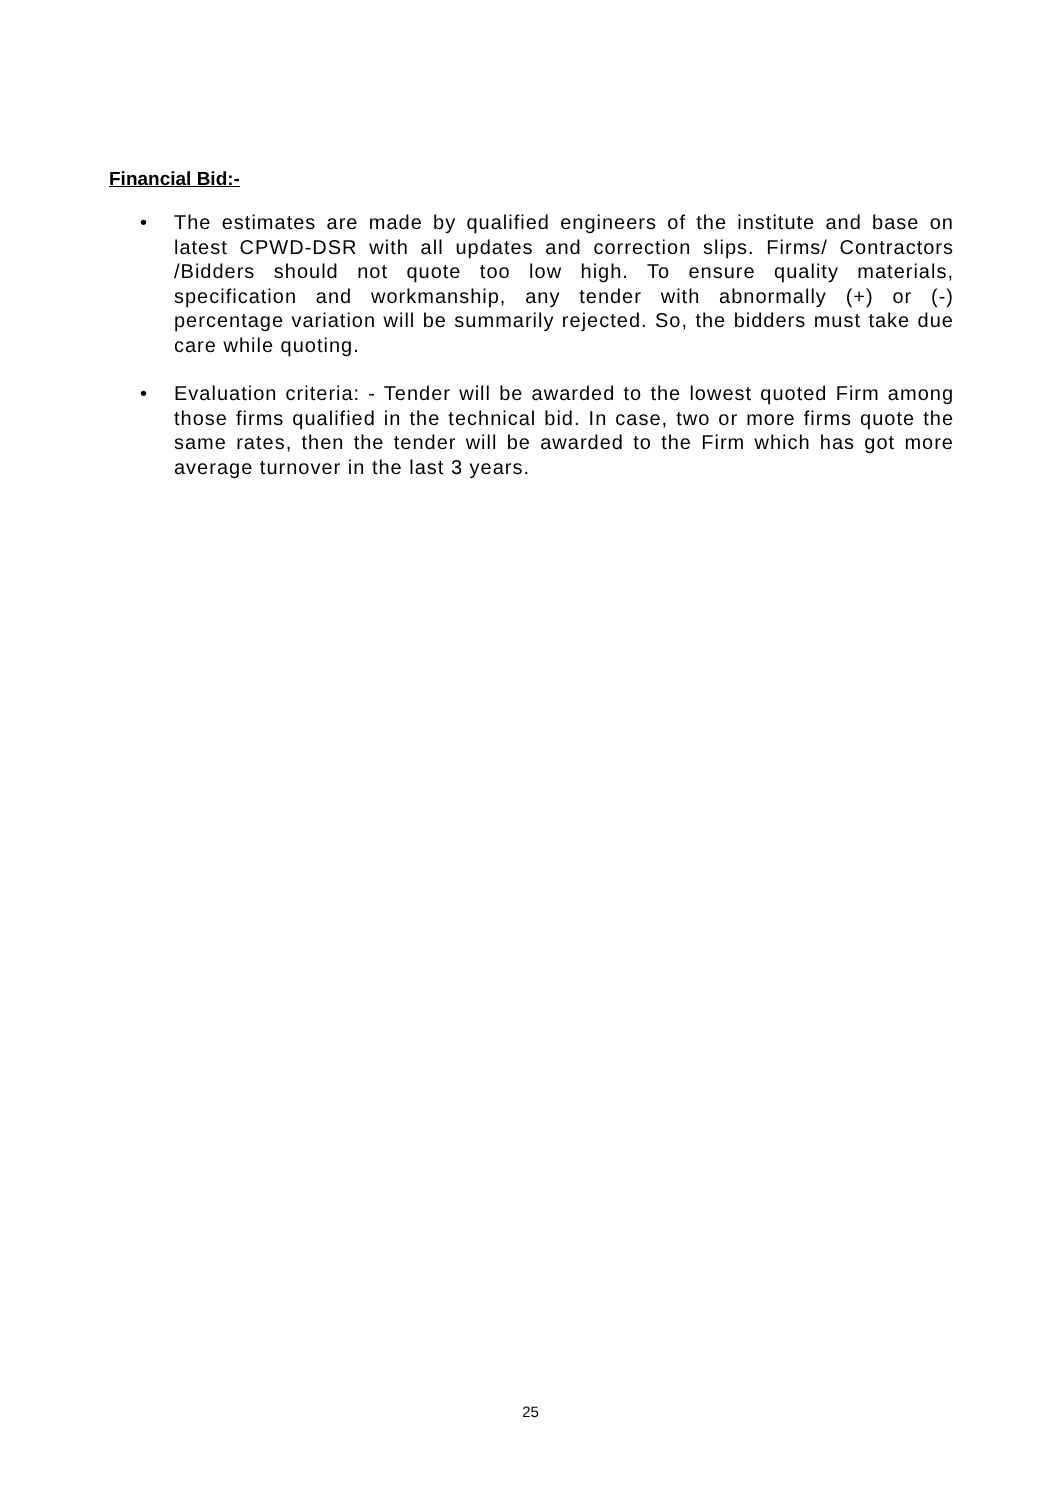Financial Bid:-
• The estimates are made by qualified engineers of the institute and base on latest CPWD-DSR with all updates and correction slips. Firms/ Contractors /Bidders should not quote too low high. To ensure quality materials, specification and workmanship, any tender with abnormally (+) or (-) percentage variation will be summarily rejected. So, the bidders must take due care while quoting.
• Evaluation criteria: - Tender will be awarded to the lowest quoted Firm among those firms qualified in the technical bid. In case, two or more firms quote the same rates, then the tender will be awarded to the Firm which has got more average turnover in the last 3 years.
25